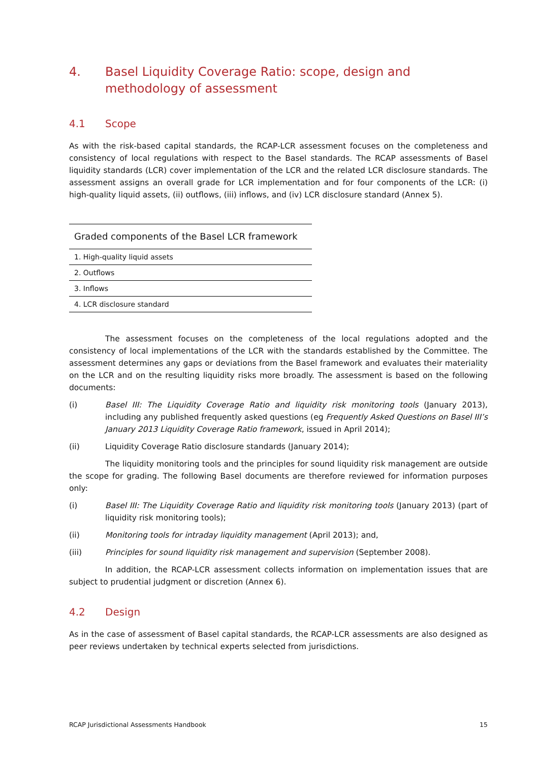4. Basel Liquidity Coverage Ratio: scope, design and methodology of assessment
4.1 Scope
As with the risk-based capital standards, the RCAP-LCR assessment focuses on the completeness and consistency of local regulations with respect to the Basel standards. The RCAP assessments of Basel liquidity standards (LCR) cover implementation of the LCR and the related LCR disclosure standards. The assessment assigns an overall grade for LCR implementation and for four components of the LCR: (i) high-quality liquid assets, (ii) outflows, (iii) inflows, and (iv) LCR disclosure standard (Annex 5).
| Graded components of the Basel LCR framework |
| --- |
| 1. High-quality liquid assets |
| 2. Outflows |
| 3. Inflows |
| 4. LCR disclosure standard |
The assessment focuses on the completeness of the local regulations adopted and the consistency of local implementations of the LCR with the standards established by the Committee. The assessment determines any gaps or deviations from the Basel framework and evaluates their materiality on the LCR and on the resulting liquidity risks more broadly. The assessment is based on the following documents:
(i) Basel III: The Liquidity Coverage Ratio and liquidity risk monitoring tools (January 2013), including any published frequently asked questions (eg Frequently Asked Questions on Basel III’s January 2013 Liquidity Coverage Ratio framework, issued in April 2014);
(ii) Liquidity Coverage Ratio disclosure standards (January 2014);
The liquidity monitoring tools and the principles for sound liquidity risk management are outside the scope for grading. The following Basel documents are therefore reviewed for information purposes only:
(i) Basel III: The Liquidity Coverage Ratio and liquidity risk monitoring tools (January 2013) (part of liquidity risk monitoring tools);
(ii) Monitoring tools for intraday liquidity management (April 2013); and,
(iii) Principles for sound liquidity risk management and supervision (September 2008).
In addition, the RCAP-LCR assessment collects information on implementation issues that are subject to prudential judgment or discretion (Annex 6).
4.2 Design
As in the case of assessment of Basel capital standards, the RCAP-LCR assessments are also designed as peer reviews undertaken by technical experts selected from jurisdictions.
RCAP Jurisdictional Assessments Handbook 15